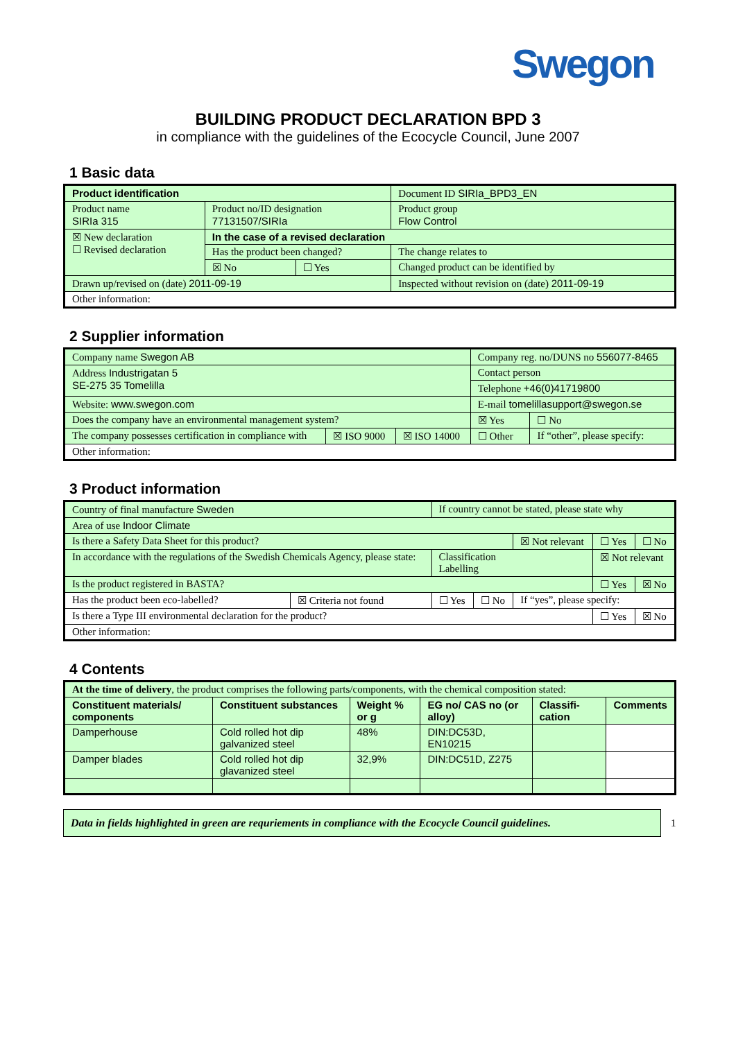Swegon
BUILDING PRODUCT DECLARATION BPD 3
in compliance with the guidelines of the Ecocycle Council, June 2007
1 Basic data
| Product identification | | | Document ID SIRIa_BPD3_EN |
| Product name SIRIa 315 | Product no/ID designation 77131507/SIRIa | | Product group Flow Control |
| ☒ New declaration ☐ Revised declaration | In the case of a revised declaration | | |
| | Has the product been changed? | | The change relates to |
| | ☒ No | ☐ Yes | Changed product can be identified by |
| Drawn up/revised on (date) 2011-09-19 | | | Inspected without revision on (date) 2011-09-19 |
| Other information: | | | |
2 Supplier information
| Company name Swegon AB | | | Company reg. no/DUNS no 556077-8465 | |
| Address Industrigatan 5 SE-275 35 Tomelilla | | | Contact person | |
| | | | Telephone +46(0)41719800 | |
| Website: www.swegon.com | | | E-mail tomelillasupport@swegon.se | |
| Does the company have an environmental management system? | | | ☒ Yes | ☐ No |
| The company possesses certification in compliance with | ☒ ISO 9000 | ☒ ISO 14000 | ☐ Other | If “other”, please specify: |
| Other information: | | | | |
3 Product information
| Country of final manufacture Sweden | | If country cannot be stated, please state why | | | | |
| Area of use Indoor Climate | | | | | | |
| Is there a Safety Data Sheet for this product? | | | | ☒ Not relevant | ☐ Yes | ☐ No |
| In accordance with the regulations of the Swedish Chemicals Agency, please state: | | Classification Labelling | | | ☒ Not relevant | |
| Is the product registered in BASTA? | | | | | ☐ Yes | ☒ No |
| Has the product been eco-labelled? | ☒ Criteria not found | ☐ Yes | ☐ No | If “yes”, please specify: | | |
| Is there a Type III environmental declaration for the product? | | | | | ☐ Yes | ☒ No |
| Other information: | | | | | | |
4 Contents
| At the time of delivery , the product comprises the following parts/components, with the chemical composition stated: | | | | | |
| Constituent materials/ components | Constituent substances | Weight % or g | EG no/ CAS no (or alloy) | Classifi-cation | Comments |
| Damperhouse | Cold rolled hot dip galvanized steel | 48% | DIN:DC53D, EN10215 | | |
| Damper blades | Cold rolled hot dip glavanized steel | 32,9% | DIN:DC51D, Z275 | | |
Data in fields highlighted in green are requriements in compliance with the Ecocycle Council guidelines.
1